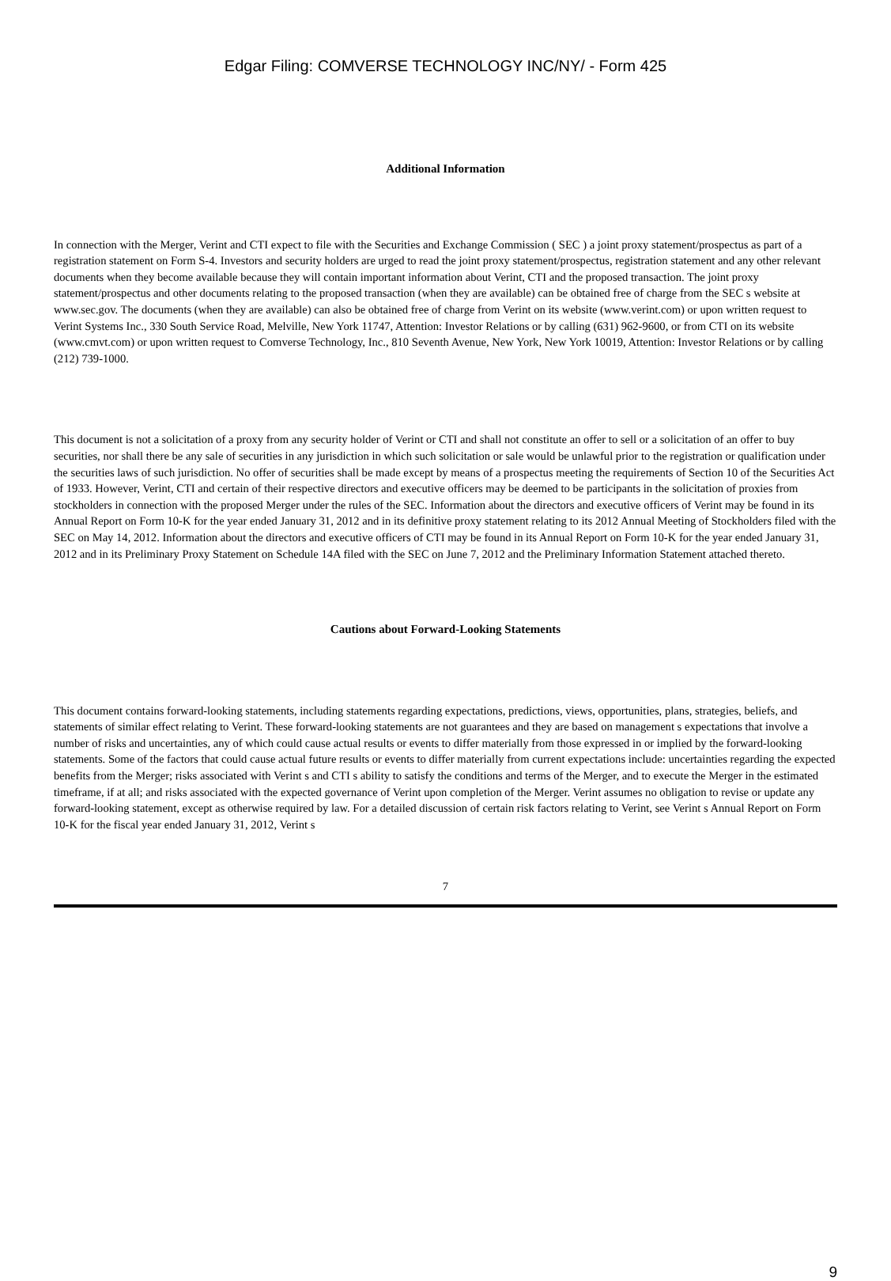Edgar Filing: COMVERSE TECHNOLOGY INC/NY/ - Form 425
Additional Information
In connection with the Merger, Verint and CTI expect to file with the Securities and Exchange Commission ( SEC ) a joint proxy statement/prospectus as part of a registration statement on Form S-4. Investors and security holders are urged to read the joint proxy statement/prospectus, registration statement and any other relevant documents when they become available because they will contain important information about Verint, CTI and the proposed transaction. The joint proxy statement/prospectus and other documents relating to the proposed transaction (when they are available) can be obtained free of charge from the SEC s website at www.sec.gov. The documents (when they are available) can also be obtained free of charge from Verint on its website (www.verint.com) or upon written request to Verint Systems Inc., 330 South Service Road, Melville, New York 11747, Attention: Investor Relations or by calling (631) 962-9600, or from CTI on its website (www.cmvt.com) or upon written request to Comverse Technology, Inc., 810 Seventh Avenue, New York, New York 10019, Attention: Investor Relations or by calling (212) 739-1000.
This document is not a solicitation of a proxy from any security holder of Verint or CTI and shall not constitute an offer to sell or a solicitation of an offer to buy securities, nor shall there be any sale of securities in any jurisdiction in which such solicitation or sale would be unlawful prior to the registration or qualification under the securities laws of such jurisdiction. No offer of securities shall be made except by means of a prospectus meeting the requirements of Section 10 of the Securities Act of 1933. However, Verint, CTI and certain of their respective directors and executive officers may be deemed to be participants in the solicitation of proxies from stockholders in connection with the proposed Merger under the rules of the SEC. Information about the directors and executive officers of Verint may be found in its Annual Report on Form 10-K for the year ended January 31, 2012 and in its definitive proxy statement relating to its 2012 Annual Meeting of Stockholders filed with the SEC on May 14, 2012. Information about the directors and executive officers of CTI may be found in its Annual Report on Form 10-K for the year ended January 31, 2012 and in its Preliminary Proxy Statement on Schedule 14A filed with the SEC on June 7, 2012 and the Preliminary Information Statement attached thereto.
Cautions about Forward-Looking Statements
This document contains forward-looking statements, including statements regarding expectations, predictions, views, opportunities, plans, strategies, beliefs, and statements of similar effect relating to Verint. These forward-looking statements are not guarantees and they are based on management s expectations that involve a number of risks and uncertainties, any of which could cause actual results or events to differ materially from those expressed in or implied by the forward-looking statements. Some of the factors that could cause actual future results or events to differ materially from current expectations include: uncertainties regarding the expected benefits from the Merger; risks associated with Verint s and CTI s ability to satisfy the conditions and terms of the Merger, and to execute the Merger in the estimated timeframe, if at all; and risks associated with the expected governance of Verint upon completion of the Merger. Verint assumes no obligation to revise or update any forward-looking statement, except as otherwise required by law. For a detailed discussion of certain risk factors relating to Verint, see Verint s Annual Report on Form 10-K for the fiscal year ended January 31, 2012, Verint s
7
9